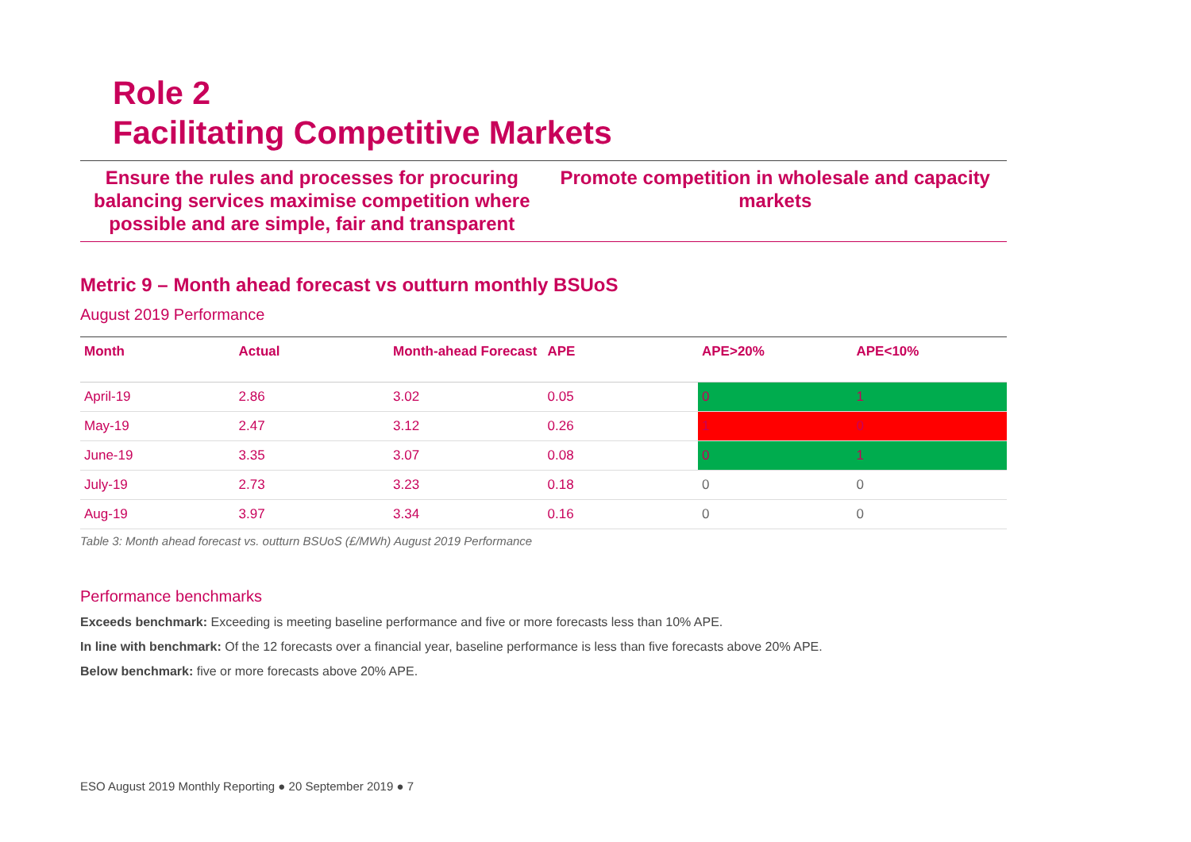Role 2
Facilitating Competitive Markets
Ensure the rules and processes for procuring balancing services maximise competition where possible and are simple, fair and transparent
Promote competition in wholesale and capacity markets
Metric 9 – Month ahead forecast vs outturn monthly BSUoS
August 2019 Performance
| Month | Actual | Month-ahead Forecast | APE | APE>20% | APE<10% |
| --- | --- | --- | --- | --- | --- |
| April-19 | 2.86 | 3.02 | 0.05 | 0 | 1 |
| May-19 | 2.47 | 3.12 | 0.26 | 1 | 0 |
| June-19 | 3.35 | 3.07 | 0.08 | 0 | 1 |
| July-19 | 2.73 | 3.23 | 0.18 | 0 | 0 |
| Aug-19 | 3.97 | 3.34 | 0.16 | 0 | 0 |
Table 3: Month ahead forecast vs. outturn BSUoS (£/MWh) August 2019 Performance
Performance benchmarks
Exceeds benchmark: Exceeding is meeting baseline performance and five or more forecasts less than 10% APE.
In line with benchmark: Of the 12 forecasts over a financial year, baseline performance is less than five forecasts above 20% APE.
Below benchmark: five or more forecasts above 20% APE.
ESO August 2019 Monthly Reporting ● 20 September 2019 ● 7